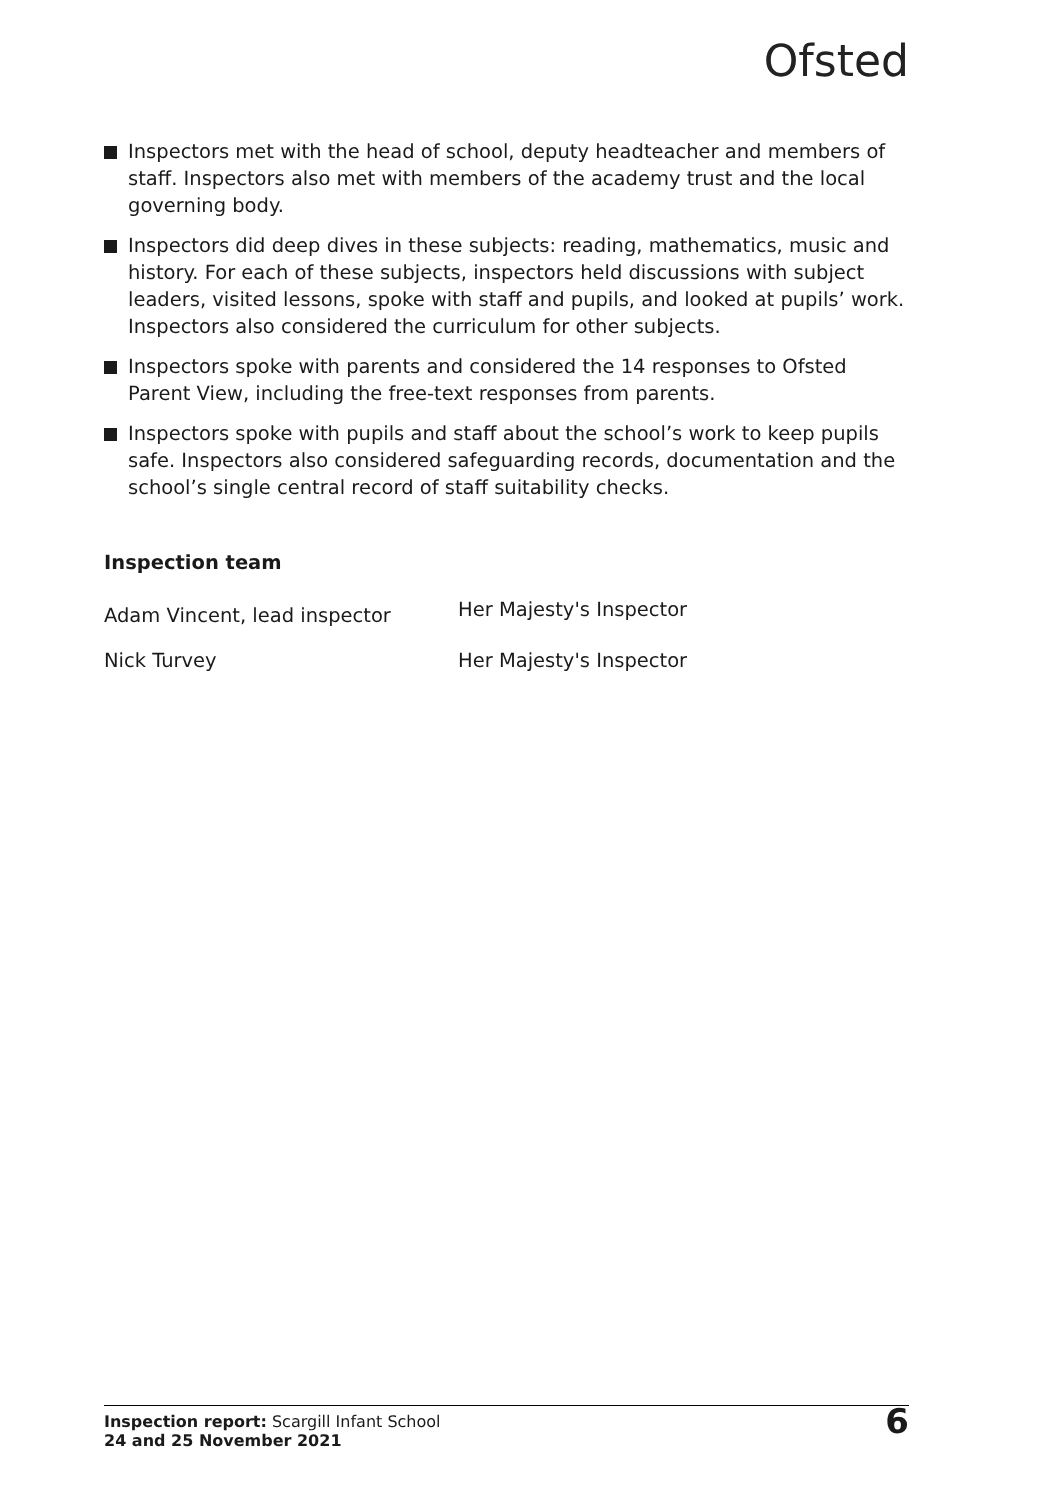Ofsted
Inspectors met with the head of school, deputy headteacher and members of staff. Inspectors also met with members of the academy trust and the local governing body.
Inspectors did deep dives in these subjects: reading, mathematics, music and history. For each of these subjects, inspectors held discussions with subject leaders, visited lessons, spoke with staff and pupils, and looked at pupils’ work. Inspectors also considered the curriculum for other subjects.
Inspectors spoke with parents and considered the 14 responses to Ofsted Parent View, including the free-text responses from parents.
Inspectors spoke with pupils and staff about the school’s work to keep pupils safe. Inspectors also considered safeguarding records, documentation and the school’s single central record of staff suitability checks.
Inspection team
| Adam Vincent, lead inspector | Her Majesty's Inspector |
| Nick Turvey | Her Majesty's Inspector |
Inspection report: Scargill Infant School
24 and 25 November 2021
6